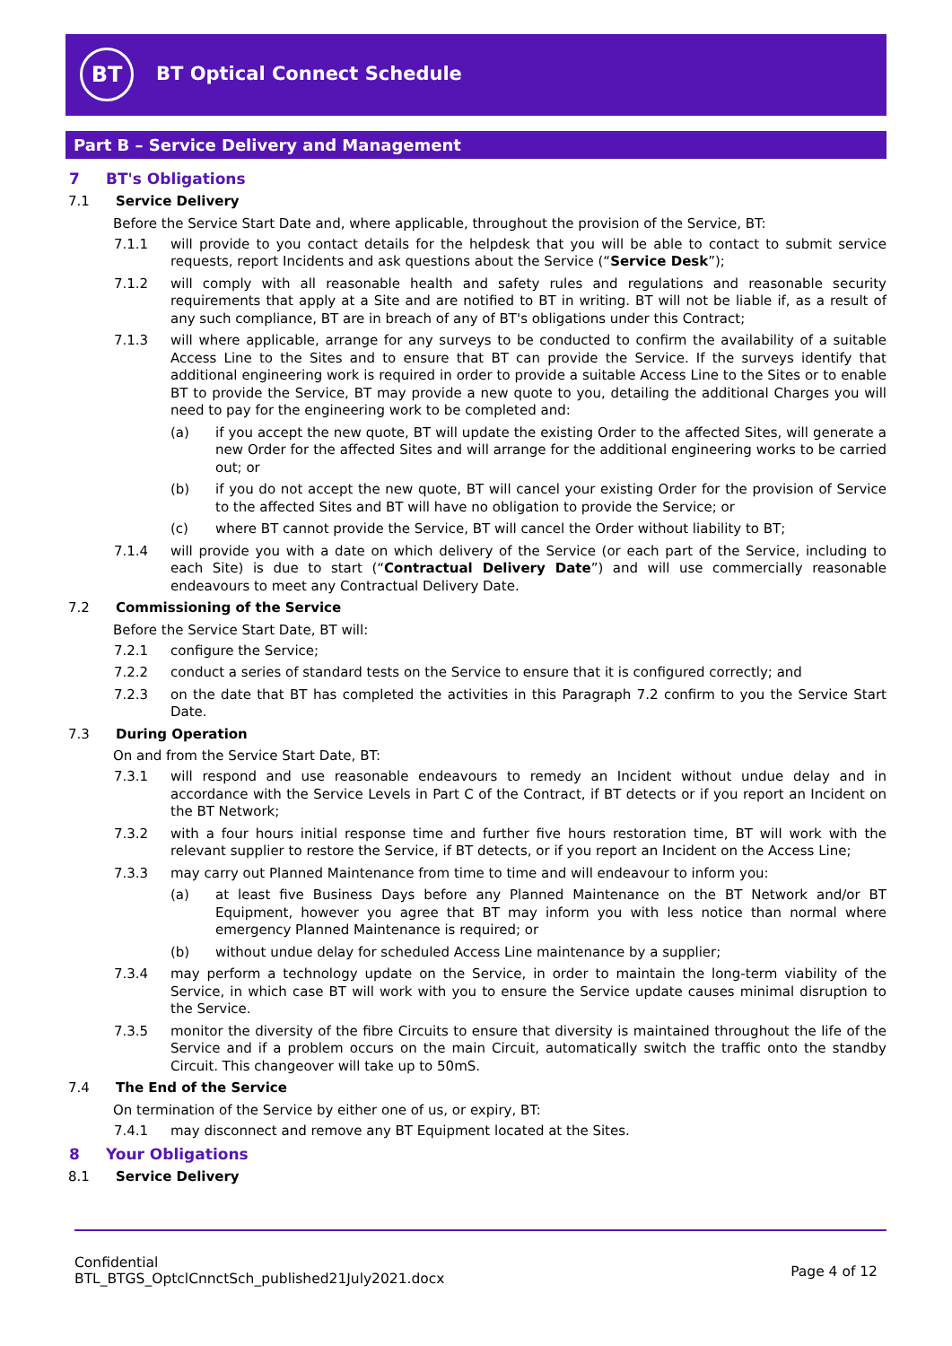BT
BT Optical Connect Schedule
Part B – Service Delivery and Management
7 BT's Obligations
7.1 Service Delivery
Before the Service Start Date and, where applicable, throughout the provision of the Service, BT:
7.1.1 will provide to you contact details for the helpdesk that you will be able to contact to submit service requests, report Incidents and ask questions about the Service (“Service Desk”);
7.1.2 will comply with all reasonable health and safety rules and regulations and reasonable security requirements that apply at a Site and are notified to BT in writing. BT will not be liable if, as a result of any such compliance, BT are in breach of any of BT's obligations under this Contract;
7.1.3 will where applicable, arrange for any surveys to be conducted to confirm the availability of a suitable Access Line to the Sites and to ensure that BT can provide the Service. If the surveys identify that additional engineering work is required in order to provide a suitable Access Line to the Sites or to enable BT to provide the Service, BT may provide a new quote to you, detailing the additional Charges you will need to pay for the engineering work to be completed and:
(a) if you accept the new quote, BT will update the existing Order to the affected Sites, will generate a new Order for the affected Sites and will arrange for the additional engineering works to be carried out; or
(b) if you do not accept the new quote, BT will cancel your existing Order for the provision of Service to the affected Sites and BT will have no obligation to provide the Service; or
(c) where BT cannot provide the Service, BT will cancel the Order without liability to BT;
7.1.4 will provide you with a date on which delivery of the Service (or each part of the Service, including to each Site) is due to start (“Contractual Delivery Date”) and will use commercially reasonable endeavours to meet any Contractual Delivery Date.
7.2 Commissioning of the Service
Before the Service Start Date, BT will:
7.2.1 configure the Service;
7.2.2 conduct a series of standard tests on the Service to ensure that it is configured correctly; and
7.2.3 on the date that BT has completed the activities in this Paragraph 7.2 confirm to you the Service Start Date.
7.3 During Operation
On and from the Service Start Date, BT:
7.3.1 will respond and use reasonable endeavours to remedy an Incident without undue delay and in accordance with the Service Levels in Part C of the Contract, if BT detects or if you report an Incident on the BT Network;
7.3.2 with a four hours initial response time and further five hours restoration time, BT will work with the relevant supplier to restore the Service, if BT detects, or if you report an Incident on the Access Line;
7.3.3 may carry out Planned Maintenance from time to time and will endeavour to inform you:
(a) at least five Business Days before any Planned Maintenance on the BT Network and/or BT Equipment, however you agree that BT may inform you with less notice than normal where emergency Planned Maintenance is required; or
(b) without undue delay for scheduled Access Line maintenance by a supplier;
7.3.4 may perform a technology update on the Service, in order to maintain the long-term viability of the Service, in which case BT will work with you to ensure the Service update causes minimal disruption to the Service.
7.3.5 monitor the diversity of the fibre Circuits to ensure that diversity is maintained throughout the life of the Service and if a problem occurs on the main Circuit, automatically switch the traffic onto the standby Circuit. This changeover will take up to 50mS.
7.4 The End of the Service
On termination of the Service by either one of us, or expiry, BT:
7.4.1 may disconnect and remove any BT Equipment located at the Sites.
8 Your Obligations
8.1 Service Delivery
Confidential
BTL_BTGS_OptclCnnctSch_published21July2021.docx
Page 4 of 12